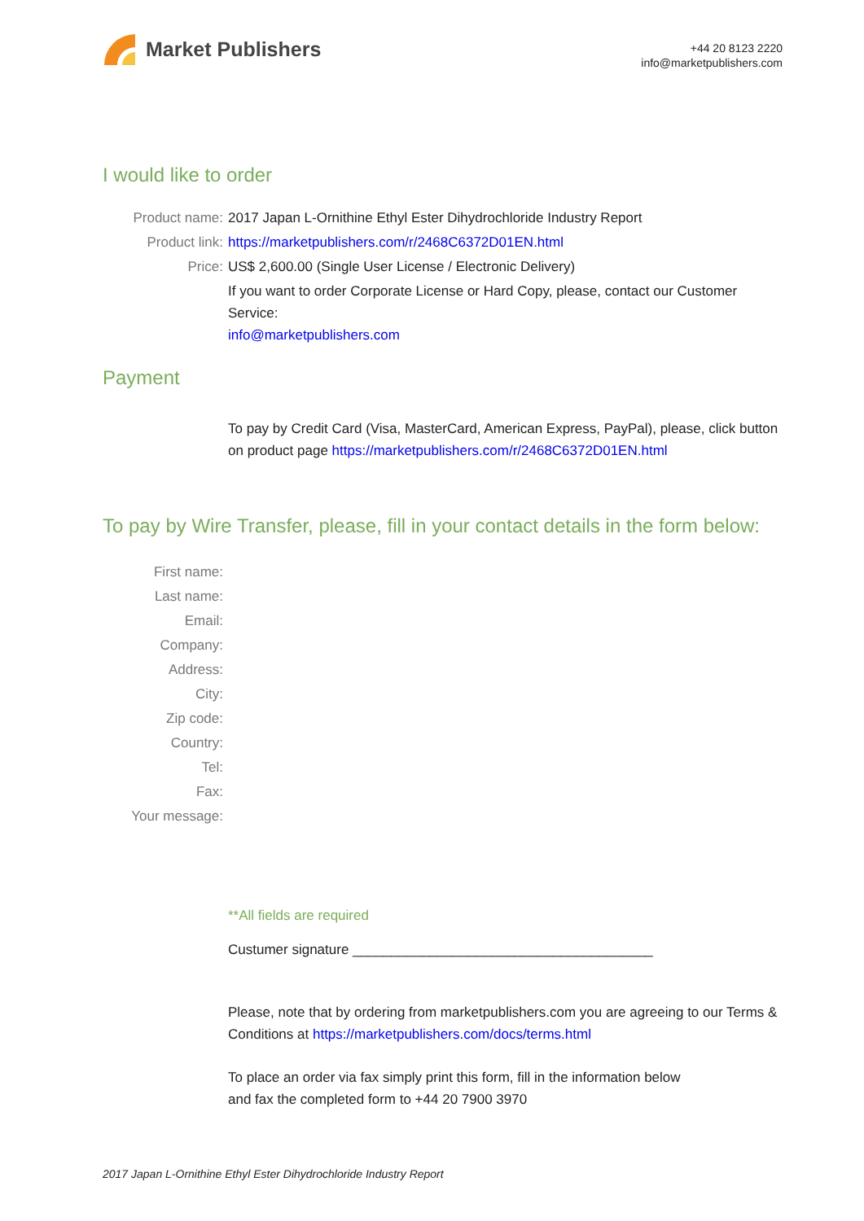Market Publishers
+44 20 8123 2220
info@marketpublishers.com
I would like to order
Product name: 2017 Japan L-Ornithine Ethyl Ester Dihydrochloride Industry Report
Product link: https://marketpublishers.com/r/2468C6372D01EN.html
Price: US$ 2,600.00 (Single User License / Electronic Delivery)
If you want to order Corporate License or Hard Copy, please, contact our Customer Service:
info@marketpublishers.com
Payment
To pay by Credit Card (Visa, MasterCard, American Express, PayPal), please, click button on product page https://marketpublishers.com/r/2468C6372D01EN.html
To pay by Wire Transfer, please, fill in your contact details in the form below:
First name:
Last name:
Email:
Company:
Address:
City:
Zip code:
Country:
Tel:
Fax:
Your message:
**All fields are required
Custumer signature _______________________________________
Please, note that by ordering from marketpublishers.com you are agreeing to our Terms & Conditions at https://marketpublishers.com/docs/terms.html
To place an order via fax simply print this form, fill in the information below
and fax the completed form to +44 20 7900 3970
2017 Japan L-Ornithine Ethyl Ester Dihydrochloride Industry Report